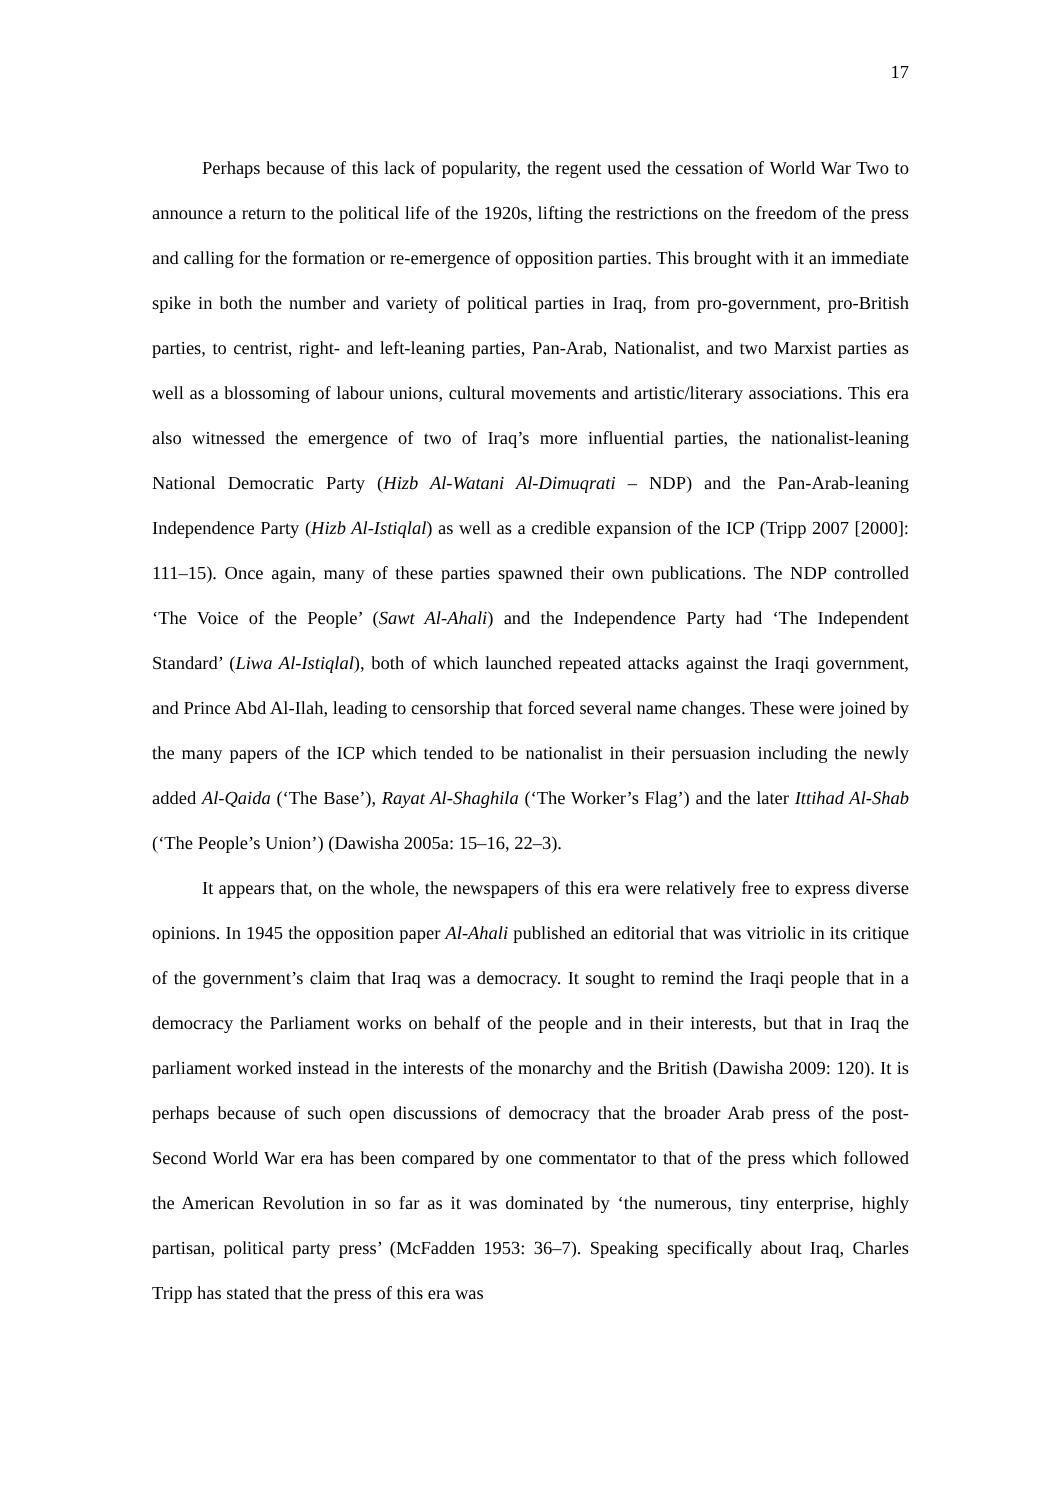17
Perhaps because of this lack of popularity, the regent used the cessation of World War Two to announce a return to the political life of the 1920s, lifting the restrictions on the freedom of the press and calling for the formation or re-emergence of opposition parties. This brought with it an immediate spike in both the number and variety of political parties in Iraq, from pro-government, pro-British parties, to centrist, right- and left-leaning parties, Pan-Arab, Nationalist, and two Marxist parties as well as a blossoming of labour unions, cultural movements and artistic/literary associations. This era also witnessed the emergence of two of Iraq’s more influential parties, the nationalist-leaning National Democratic Party (Hizb Al-Watani Al-Dimuqrati – NDP) and the Pan-Arab-leaning Independence Party (Hizb Al-Istiqlal) as well as a credible expansion of the ICP (Tripp 2007 [2000]: 111–15). Once again, many of these parties spawned their own publications. The NDP controlled ‘The Voice of the People’ (Sawt Al-Ahali) and the Independence Party had ‘The Independent Standard’ (Liwa Al-Istiqlal), both of which launched repeated attacks against the Iraqi government, and Prince Abd Al-Ilah, leading to censorship that forced several name changes. These were joined by the many papers of the ICP which tended to be nationalist in their persuasion including the newly added Al-Qaida (‘The Base’), Rayat Al-Shaghila (‘The Worker’s Flag’) and the later Ittihad Al-Shab (‘The People’s Union’) (Dawisha 2005a: 15–16, 22–3).
It appears that, on the whole, the newspapers of this era were relatively free to express diverse opinions. In 1945 the opposition paper Al-Ahali published an editorial that was vitriolic in its critique of the government’s claim that Iraq was a democracy. It sought to remind the Iraqi people that in a democracy the Parliament works on behalf of the people and in their interests, but that in Iraq the parliament worked instead in the interests of the monarchy and the British (Dawisha 2009: 120). It is perhaps because of such open discussions of democracy that the broader Arab press of the post-Second World War era has been compared by one commentator to that of the press which followed the American Revolution in so far as it was dominated by ‘the numerous, tiny enterprise, highly partisan, political party press’ (McFadden 1953: 36–7). Speaking specifically about Iraq, Charles Tripp has stated that the press of this era was